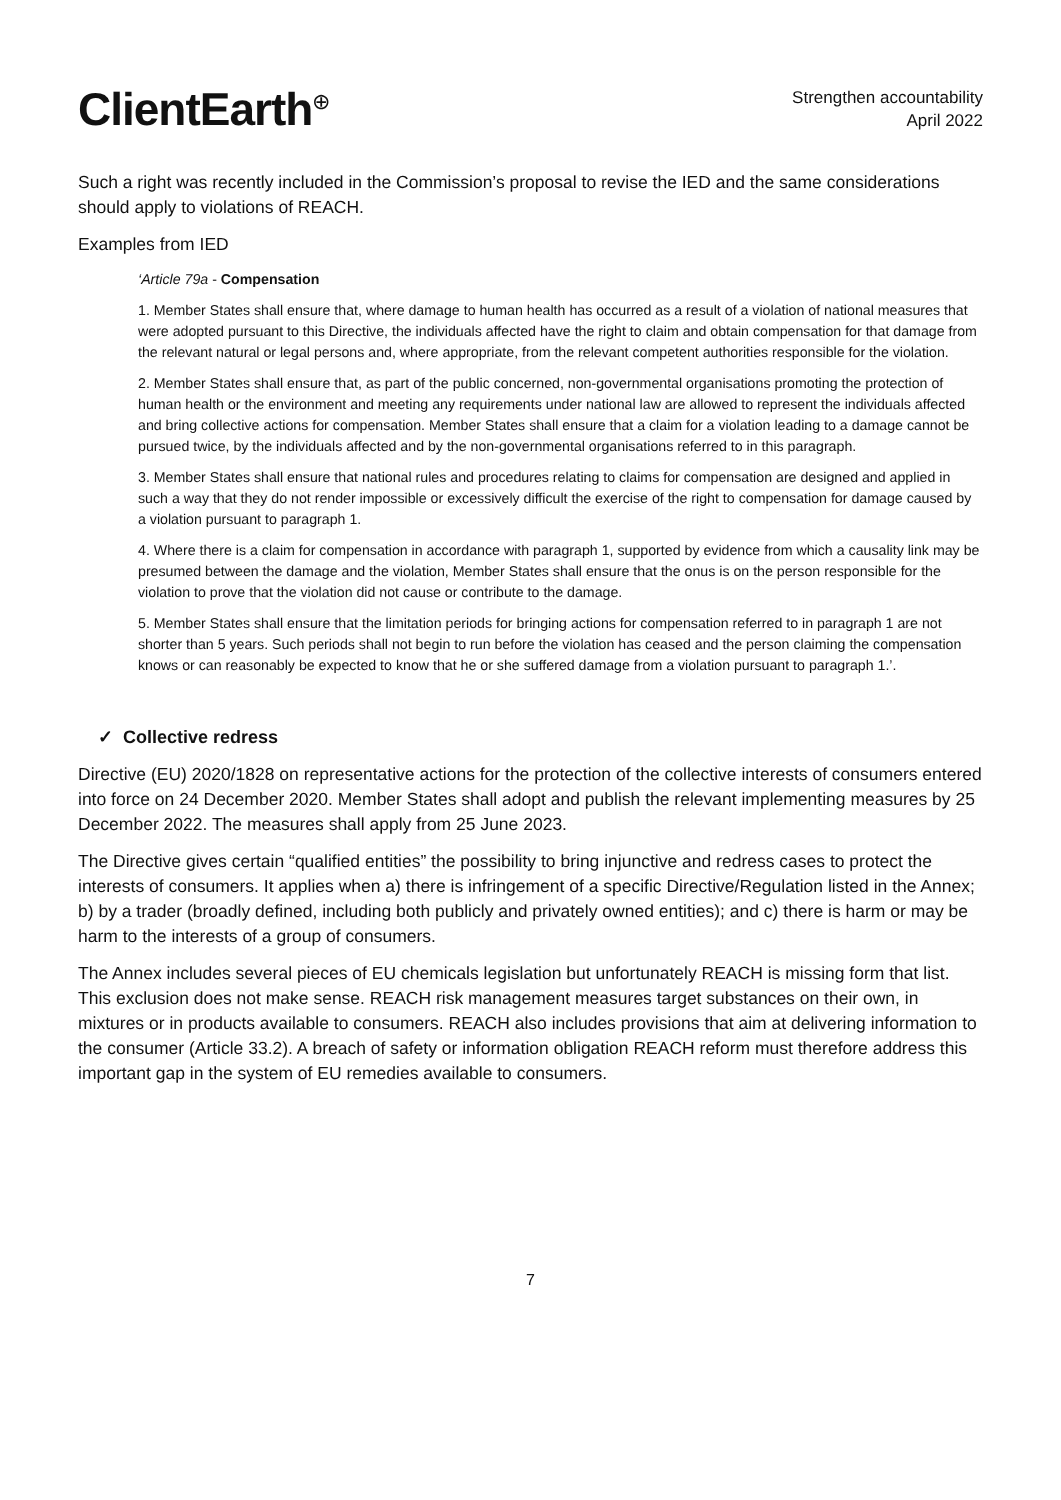ClientEarth<sup>⊕</sup>
Strengthen accountability
April 2022
Such a right was recently included in the Commission’s proposal to revise the IED and the same considerations should apply to violations of REACH.
Examples from IED
‘Article 79a - Compensation
1. Member States shall ensure that, where damage to human health has occurred as a result of a violation of national measures that were adopted pursuant to this Directive, the individuals affected have the right to claim and obtain compensation for that damage from the relevant natural or legal persons and, where appropriate, from the relevant competent authorities responsible for the violation.
2. Member States shall ensure that, as part of the public concerned, non-governmental organisations promoting the protection of human health or the environment and meeting any requirements under national law are allowed to represent the individuals affected and bring collective actions for compensation. Member States shall ensure that a claim for a violation leading to a damage cannot be pursued twice, by the individuals affected and by the non-governmental organisations referred to in this paragraph.
3. Member States shall ensure that national rules and procedures relating to claims for compensation are designed and applied in such a way that they do not render impossible or excessively difficult the exercise of the right to compensation for damage caused by a violation pursuant to paragraph 1.
4. Where there is a claim for compensation in accordance with paragraph 1, supported by evidence from which a causality link may be presumed between the damage and the violation, Member States shall ensure that the onus is on the person responsible for the violation to prove that the violation did not cause or contribute to the damage.
5. Member States shall ensure that the limitation periods for bringing actions for compensation referred to in paragraph 1 are not shorter than 5 years. Such periods shall not begin to run before the violation has ceased and the person claiming the compensation knows or can reasonably be expected to know that he or she suffered damage from a violation pursuant to paragraph 1.’.
✓ Collective redress
Directive (EU) 2020/1828 on representative actions for the protection of the collective interests of consumers entered into force on 24 December 2020. Member States shall adopt and publish the relevant implementing measures by 25 December 2022. The measures shall apply from 25 June 2023.
The Directive gives certain “qualified entities” the possibility to bring injunctive and redress cases to protect the interests of consumers. It applies when a) there is infringement of a specific Directive/Regulation listed in the Annex; b) by a trader (broadly defined, including both publicly and privately owned entities); and c) there is harm or may be harm to the interests of a group of consumers.
The Annex includes several pieces of EU chemicals legislation but unfortunately REACH is missing form that list. This exclusion does not make sense. REACH risk management measures target substances on their own, in mixtures or in products available to consumers. REACH also includes provisions that aim at delivering information to the consumer (Article 33.2). A breach of safety or information obligation REACH reform must therefore address this important gap in the system of EU remedies available to consumers.
7